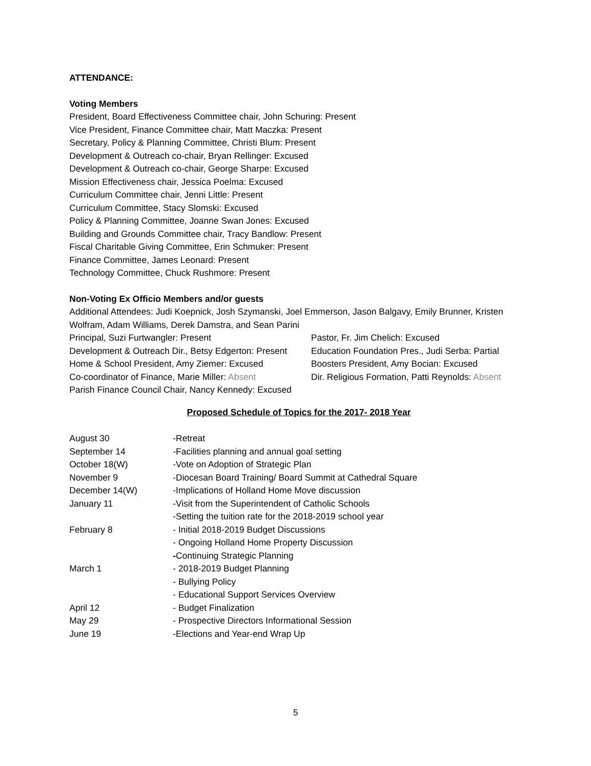ATTENDANCE:
Voting Members
President, Board Effectiveness Committee chair, John Schuring: Present
Vice President, Finance Committee chair, Matt Maczka: Present
Secretary, Policy & Planning Committee, Christi Blum: Present
Development & Outreach co-chair, Bryan Rellinger: Excused
Development & Outreach co-chair, George Sharpe: Excused
Mission Effectiveness chair, Jessica Poelma: Excused
Curriculum Committee chair, Jenni Little: Present
Curriculum Committee, Stacy Slomski: Excused
Policy & Planning Committee, Joanne Swan Jones: Excused
Building and Grounds Committee chair, Tracy Bandlow: Present
Fiscal Charitable Giving Committee, Erin Schmuker: Present
Finance Committee, James Leonard: Present
Technology Committee, Chuck Rushmore: Present
Non-Voting Ex Officio Members and/or guests
Additional Attendees: Judi Koepnick, Josh Szymanski, Joel Emmerson, Jason Balgavy, Emily Brunner, Kristen Wolfram, Adam Williams, Derek Damstra, and Sean Parini
Principal, Suzi Furtwangler: Present
Pastor, Fr. Jim Chelich: Excused
Development & Outreach Dir., Betsy Edgerton: Present
Education Foundation Pres., Judi Serba: Partial
Home & School President, Amy Ziemer: Excused
Boosters President, Amy Bocian: Excused
Co-coordinator of Finance, Marie Miller: Absent
Dir. Religious Formation, Patti Reynolds: Absent
Parish Finance Council Chair, Nancy Kennedy: Excused
Proposed Schedule of Topics for the 2017- 2018 Year
August 30
-Retreat
September 14
-Facilities planning and annual goal setting
October 18(W)
-Vote on Adoption of Strategic Plan
November 9
-Diocesan Board Training/ Board Summit at Cathedral Square
December 14(W)
-Implications of Holland Home Move discussion
January 11
-Visit from the Superintendent of Catholic Schools
-Setting the tuition rate for the 2018-2019 school year
February 8
- Initial 2018-2019 Budget Discussions
- Ongoing Holland Home Property Discussion
-Continuing Strategic Planning
March 1
- 2018-2019 Budget Planning
- Bullying Policy
- Educational Support Services Overview
April 12
- Budget Finalization
May 29
- Prospective Directors Informational Session
June 19
-Elections and Year-end Wrap Up
5